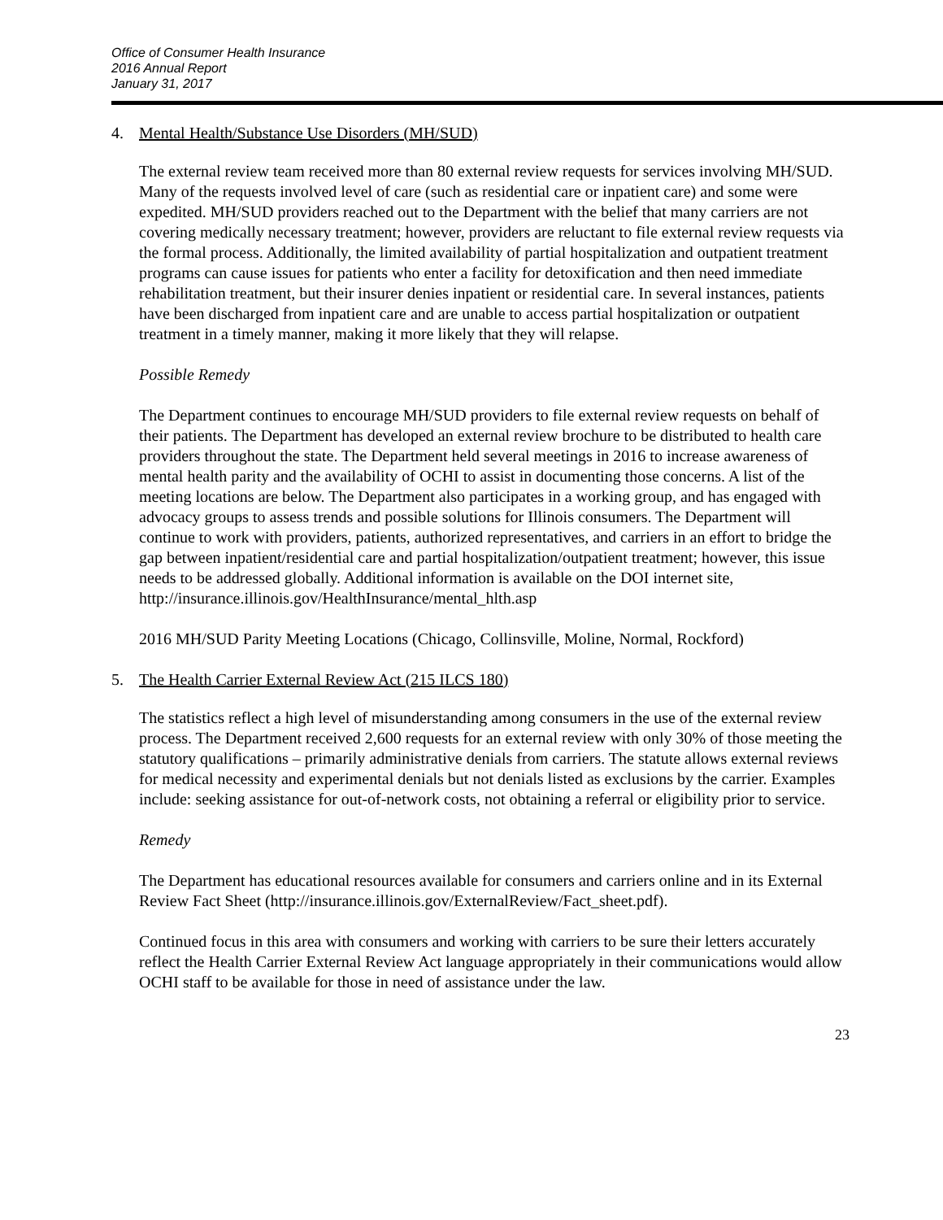Office of Consumer Health Insurance
2016 Annual Report
January 31, 2017
4. Mental Health/Substance Use Disorders (MH/SUD)
The external review team received more than 80 external review requests for services involving MH/SUD. Many of the requests involved level of care (such as residential care or inpatient care) and some were expedited. MH/SUD providers reached out to the Department with the belief that many carriers are not covering medically necessary treatment; however, providers are reluctant to file external review requests via the formal process. Additionally, the limited availability of partial hospitalization and outpatient treatment programs can cause issues for patients who enter a facility for detoxification and then need immediate rehabilitation treatment, but their insurer denies inpatient or residential care. In several instances, patients have been discharged from inpatient care and are unable to access partial hospitalization or outpatient treatment in a timely manner, making it more likely that they will relapse.
Possible Remedy
The Department continues to encourage MH/SUD providers to file external review requests on behalf of their patients. The Department has developed an external review brochure to be distributed to health care providers throughout the state. The Department held several meetings in 2016 to increase awareness of mental health parity and the availability of OCHI to assist in documenting those concerns. A list of the meeting locations are below. The Department also participates in a working group, and has engaged with advocacy groups to assess trends and possible solutions for Illinois consumers. The Department will continue to work with providers, patients, authorized representatives, and carriers in an effort to bridge the gap between inpatient/residential care and partial hospitalization/outpatient treatment; however, this issue needs to be addressed globally. Additional information is available on the DOI internet site, http://insurance.illinois.gov/HealthInsurance/mental_hlth.asp
2016 MH/SUD Parity Meeting Locations (Chicago, Collinsville, Moline, Normal, Rockford)
5. The Health Carrier External Review Act (215 ILCS 180)
The statistics reflect a high level of misunderstanding among consumers in the use of the external review process. The Department received 2,600 requests for an external review with only 30% of those meeting the statutory qualifications – primarily administrative denials from carriers. The statute allows external reviews for medical necessity and experimental denials but not denials listed as exclusions by the carrier. Examples include: seeking assistance for out-of-network costs, not obtaining a referral or eligibility prior to service.
Remedy
The Department has educational resources available for consumers and carriers online and in its External Review Fact Sheet (http://insurance.illinois.gov/ExternalReview/Fact_sheet.pdf).
Continued focus in this area with consumers and working with carriers to be sure their letters accurately reflect the Health Carrier External Review Act language appropriately in their communications would allow OCHI staff to be available for those in need of assistance under the law.
23